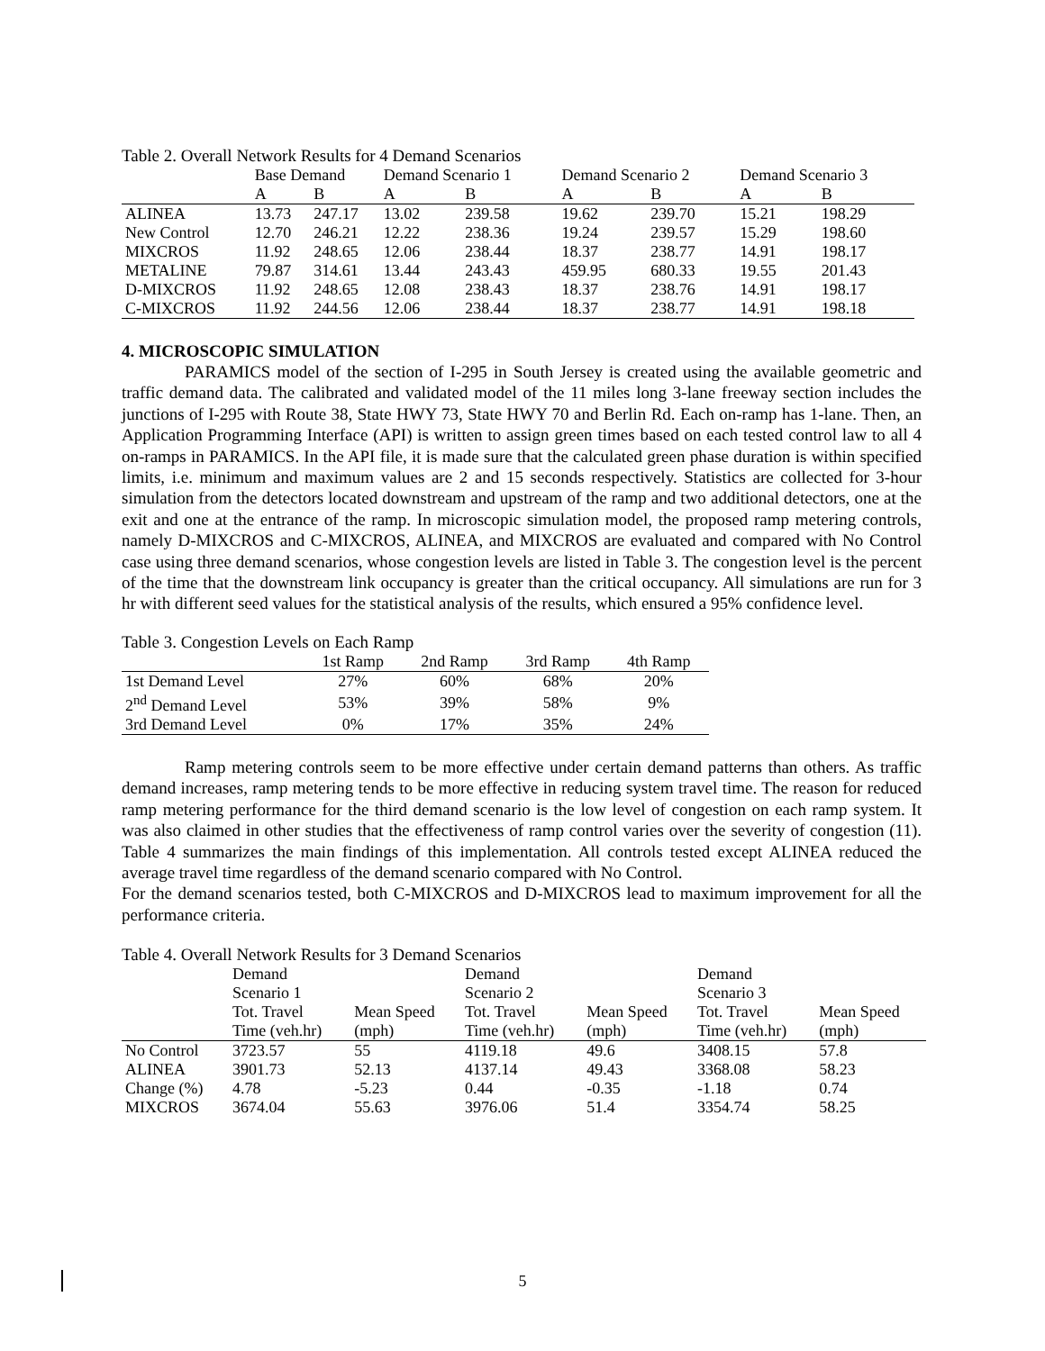Table 2. Overall Network Results for 4 Demand Scenarios
| | Base Demand | | Demand Scenario 1 | | Demand Scenario 2 | | Demand Scenario 3 | |
| --- | --- | --- | --- | --- | --- | --- | --- | --- |
| | A | B | A | B | A | B | A | B |
| ALINEA | 13.73 | 247.17 | 13.02 | 239.58 | 19.62 | 239.70 | 15.21 | 198.29 |
| New Control | 12.70 | 246.21 | 12.22 | 238.36 | 19.24 | 239.57 | 15.29 | 198.60 |
| MIXCROS | 11.92 | 248.65 | 12.06 | 238.44 | 18.37 | 238.77 | 14.91 | 198.17 |
| METALINE | 79.87 | 314.61 | 13.44 | 243.43 | 459.95 | 680.33 | 19.55 | 201.43 |
| D-MIXCROS | 11.92 | 248.65 | 12.08 | 238.43 | 18.37 | 238.76 | 14.91 | 198.17 |
| C-MIXCROS | 11.92 | 244.56 | 12.06 | 238.44 | 18.37 | 238.77 | 14.91 | 198.18 |
4. MICROSCOPIC SIMULATION
PARAMICS model of the section of I-295 in South Jersey is created using the available geometric and traffic demand data. The calibrated and validated model of the 11 miles long 3-lane freeway section includes the junctions of I-295 with Route 38, State HWY 73, State HWY 70 and Berlin Rd. Each on-ramp has 1-lane. Then, an Application Programming Interface (API) is written to assign green times based on each tested control law to all 4 on-ramps in PARAMICS. In the API file, it is made sure that the calculated green phase duration is within specified limits, i.e. minimum and maximum values are 2 and 15 seconds respectively. Statistics are collected for 3-hour simulation from the detectors located downstream and upstream of the ramp and two additional detectors, one at the exit and one at the entrance of the ramp. In microscopic simulation model, the proposed ramp metering controls, namely D-MIXCROS and C-MIXCROS, ALINEA, and MIXCROS are evaluated and compared with No Control case using three demand scenarios, whose congestion levels are listed in Table 3. The congestion level is the percent of the time that the downstream link occupancy is greater than the critical occupancy. All simulations are run for 3 hr with different seed values for the statistical analysis of the results, which ensured a 95% confidence level.
Table 3. Congestion Levels on Each Ramp
| | 1st Ramp | 2nd Ramp | 3rd Ramp | 4th Ramp |
| --- | --- | --- | --- | --- |
| 1st Demand Level | 27% | 60% | 68% | 20% |
| 2<sup>nd</sup> Demand Level | 53% | 39% | 58% | 9% |
| 3rd Demand Level | 0% | 17% | 35% | 24% |
Ramp metering controls seem to be more effective under certain demand patterns than others. As traffic demand increases, ramp metering tends to be more effective in reducing system travel time. The reason for reduced ramp metering performance for the third demand scenario is the low level of congestion on each ramp system. It was also claimed in other studies that the effectiveness of ramp control varies over the severity of congestion (11). Table 4 summarizes the main findings of this implementation. All controls tested except ALINEA reduced the average travel time regardless of the demand scenario compared with No Control.
For the demand scenarios tested, both C-MIXCROS and D-MIXCROS lead to maximum improvement for all the performance criteria.
Table 4. Overall Network Results for 3 Demand Scenarios
| | Demand Scenario 1 | | Demand Scenario 2 | | Demand Scenario 3 | |
| --- | --- | --- | --- | --- | --- | --- |
| | Tot. Travel Time (veh.hr) | Mean Speed (mph) | Tot. Travel Time (veh.hr) | Mean Speed (mph) | Tot. Travel Time (veh.hr) | Mean Speed (mph) |
| No Control | 3723.57 | 55 | 4119.18 | 49.6 | 3408.15 | 57.8 |
| ALINEA | 3901.73 | 52.13 | 4137.14 | 49.43 | 3368.08 | 58.23 |
| Change (%) | 4.78 | -5.23 | 0.44 | -0.35 | -1.18 | 0.74 |
| MIXCROS | 3674.04 | 55.63 | 3976.06 | 51.4 | 3354.74 | 58.25 |
5